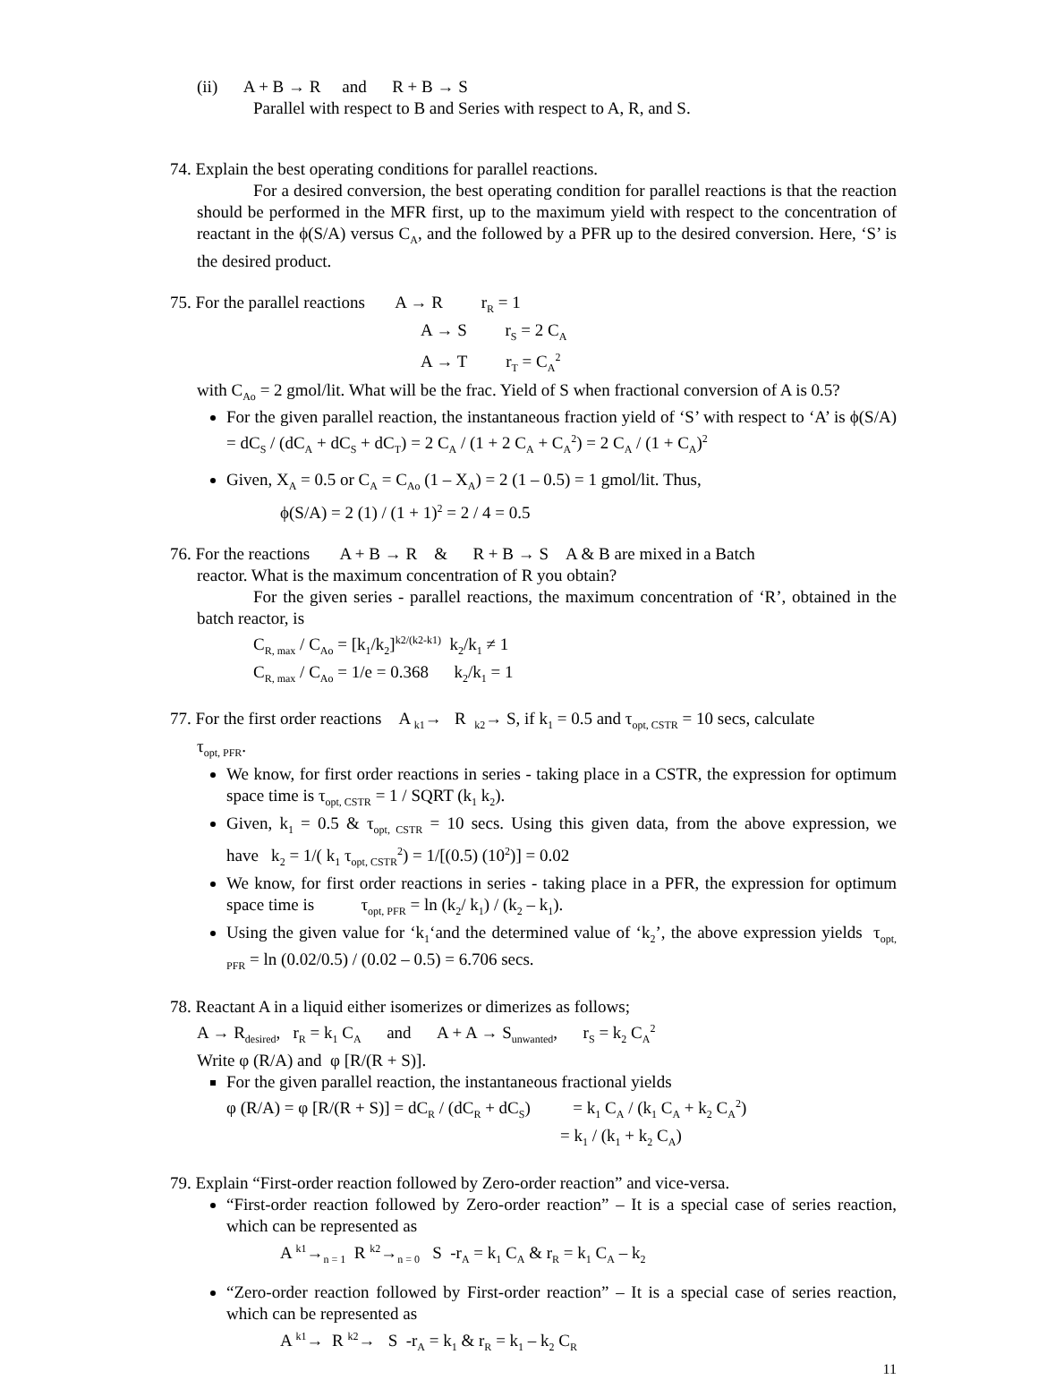(ii) A + B → R and R + B → S
Parallel with respect to B and Series with respect to A, R, and S.
74. Explain the best operating conditions for parallel reactions.
For a desired conversion, the best operating condition for parallel reactions is that the reaction should be performed in the MFR first, up to the maximum yield with respect to the concentration of reactant in the ϕ(S/A) versus C<sub>A</sub>, and the followed by a PFR up to the desired conversion. Here, ‘S’ is the desired product.
75. For the parallel reactions A → R r<sub>R</sub> = 1
A → S r<sub>S</sub> = 2 C<sub>A</sub>
A → T r<sub>T</sub> = C<sub>A</sub><sup>2</sup>
with C<sub>Ao</sub> = 2 gmol/lit. What will be the frac. Yield of S when fractional conversion of A is 0.5?
For the given parallel reaction, the instantaneous fraction yield of ‘S’ with respect to ‘A’ is ϕ(S/A) = dC<sub>S</sub> / (dC<sub>A</sub> + dC<sub>S</sub> + dC<sub>T</sub>) = 2 C<sub>A</sub> / (1 + 2 C<sub>A</sub> + C<sub>A</sub><sup>2</sup>) = 2 C<sub>A</sub> / (1 + C<sub>A</sub>)<sup>2</sup>
Given, X<sub>A</sub> = 0.5 or C<sub>A</sub> = C<sub>Ao</sub> (1 – X<sub>A</sub>) = 2 (1 – 0.5) = 1 gmol/lit. Thus,
ϕ(S/A) = 2 (1) / (1 + 1)<sup>2</sup> = 2 / 4 = 0.5
76. For the reactions A + B → R & R + B → S A & B are mixed in a Batch
reactor. What is the maximum concentration of R you obtain?
For the given series - parallel reactions, the maximum concentration of ‘R’, obtained in the batch reactor, is
C<sub>R, max</sub> / C<sub>Ao</sub> = [k<sub>1</sub>/k<sub>2</sub>]<sup>k2/(k2-k1)</sup> k<sub>2</sub>/k<sub>1</sub> ≠ 1
C<sub>R, max</sub> / C<sub>Ao</sub> = 1/e = 0.368 k<sub>2</sub>/k<sub>1</sub> = 1
77. For the first order reactions A <sub>k1</sub>→ R <sub>k2</sub>→ S, if k<sub>1</sub> = 0.5 and τ<sub>opt, CSTR</sub> = 10 secs, calculate
τ<sub>opt, PFR</sub>.
We know, for first order reactions in series - taking place in a CSTR, the expression for optimum space time is τ<sub>opt, CSTR</sub> = 1 / SQRT (k<sub>1</sub> k<sub>2</sub>).
Given, k<sub>1</sub> = 0.5 & τ<sub>opt, CSTR</sub> = 10 secs. Using this given data, from the above expression, we have k<sub>2</sub> = 1/( k<sub>1</sub> τ<sub>opt, CSTR</sub><sup>2</sup>) = 1/[(0.5) (10<sup>2</sup>)] = 0.02
We know, for first order reactions in series - taking place in a PFR, the expression for optimum space time is τ<sub>opt, PFR</sub> = ln (k<sub>2</sub>/ k<sub>1</sub>) / (k<sub>2</sub> – k<sub>1</sub>).
Using the given value for ‘k<sub>1</sub>‘and the determined value of ‘k<sub>2</sub>’, the above expression yields τ<sub>opt, PFR</sub> = ln (0.02/0.5) / (0.02 – 0.5) = 6.706 secs.
78. Reactant A in a liquid either isomerizes or dimerizes as follows;
A → R<sub>desired</sub>, r<sub>R</sub> = k<sub>1</sub> C<sub>A</sub> and A + A → S<sub>unwanted</sub>, r<sub>S</sub> = k<sub>2</sub> C<sub>A</sub><sup>2</sup>
Write φ (R/A) and φ [R/(R + S)].
For the given parallel reaction, the instantaneous fractional yields
φ (R/A) = φ [R/(R + S)] = dC<sub>R</sub> / (dC<sub>R</sub> + dC<sub>S</sub>) = k<sub>1</sub> C<sub>A</sub> / (k<sub>1</sub> C<sub>A</sub> + k<sub>2</sub> C<sub>A</sub><sup>2</sup>)
= k<sub>1</sub> / (k<sub>1</sub> + k<sub>2</sub> C<sub>A</sub>)
79. Explain “First-order reaction followed by Zero-order reaction” and vice-versa.
“First-order reaction followed by Zero-order reaction” – It is a special case of series reaction, which can be represented as
A <sup>k1</sup>→<sub>n = 1</sub> R <sup>k2</sup>→<sub>n = 0</sub> S -r<sub>A</sub> = k<sub>1</sub> C<sub>A</sub> & r<sub>R</sub> = k<sub>1</sub> C<sub>A</sub> – k<sub>2</sub>
“Zero-order reaction followed by First-order reaction” – It is a special case of series reaction, which can be represented as
A <sup>k1</sup>→ R <sup>k2</sup>→ S -r<sub>A</sub> = k<sub>1</sub> & r<sub>R</sub> = k<sub>1</sub> – k<sub>2</sub> C<sub>R</sub>
11